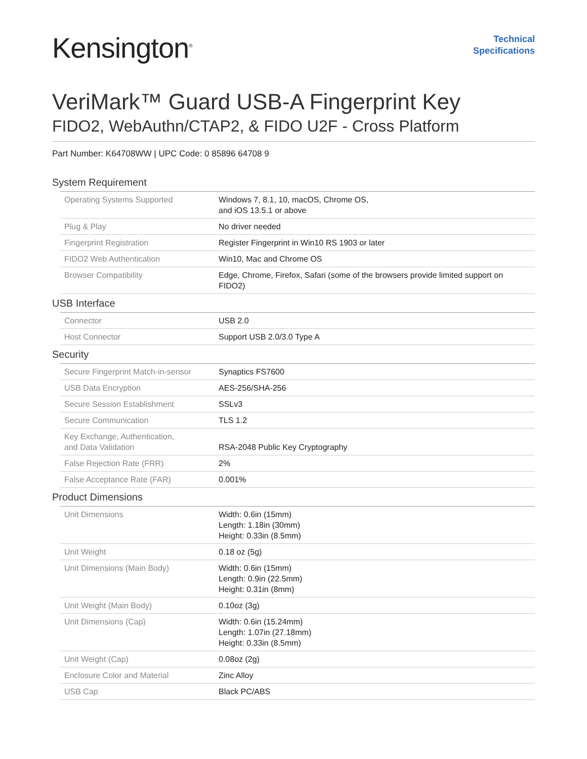Kensington<sup>®</sup>
Technical
Specifications
VeriMark™ Guard USB-A Fingerprint Key
FIDO2, WebAuthn/CTAP2, & FIDO U2F - Cross Platform
Part Number: K64708WW | UPC Code: 0 85896 64708 9
| System Requirement | | |
| | Operating Systems Supported | Windows 7, 8.1, 10, macOS, Chrome OS, and iOS 13.5.1 or above |
| | Plug & Play | No driver needed |
| | Fingerprint Registration | Register Fingerprint in Win10 RS 1903 or later |
| | FIDO2 Web Authentication | Win10, Mac and Chrome OS |
| | Browser Compatibility | Edge, Chrome, Firefox, Safari (some of the browsers provide limited support on FIDO2) |
| USB Interface | | |
| | Connector | USB 2.0 |
| | Host Connector | Support USB 2.0/3.0 Type A |
| Security | | |
| | Secure Fingerprint Match-in-sensor | Synaptics FS7600 |
| | USB Data Encryption | AES-256/SHA-256 |
| | Secure Session Establishment | SSLv3 |
| | Secure Communication | TLS 1.2 |
| | Key Exchange, Authentication, and Data Validation | RSA-2048 Public Key Cryptography |
| | False Rejection Rate (FRR) | 2% |
| | False Acceptance Rate (FAR) | 0.001% |
| Product Dimensions | | |
| | Unit Dimensions | Width: 0.6in (15mm) Length: 1.18in (30mm) Height: 0.33in (8.5mm) |
| | Unit Weight | 0.18 oz (5g) |
| | Unit Dimensions (Main Body) | Width: 0.6in (15mm) Length: 0.9in (22.5mm) Height: 0.31in (8mm) |
| | Unit Weight (Main Body) | 0.10oz (3g) |
| | Unit Dimensions (Cap) | Width: 0.6in (15.24mm) Length: 1.07in (27.18mm) Height: 0.33in (8.5mm) |
| | Unit Weight (Cap) | 0.08oz (2g) |
| | Enclosure Color and Material | Zinc Alloy |
| | USB Cap | Black PC/ABS |